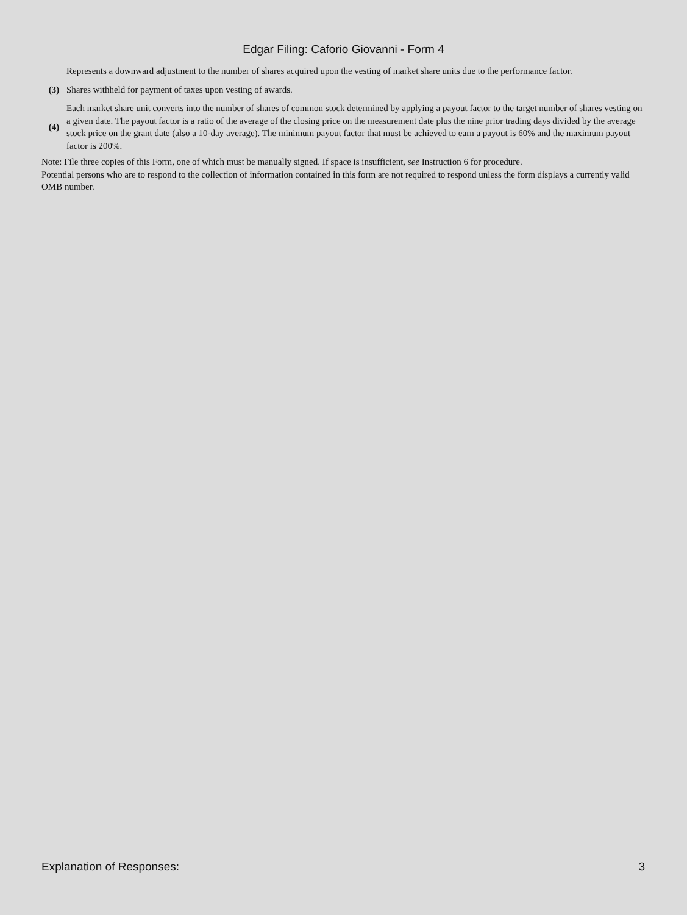Edgar Filing: Caforio Giovanni - Form 4
| | Represents a downward adjustment to the number of shares acquired upon the vesting of market share units due to the performance factor. |
| (3) | Shares withheld for payment of taxes upon vesting of awards. |
| (4) | Each market share unit converts into the number of shares of common stock determined by applying a payout factor to the target number of shares vesting on a given date. The payout factor is a ratio of the average of the closing price on the measurement date plus the nine prior trading days divided by the average stock price on the grant date (also a 10-day average). The minimum payout factor that must be achieved to earn a payout is 60% and the maximum payout factor is 200%. |
Note: File three copies of this Form, one of which must be manually signed. If space is insufficient, see Instruction 6 for procedure.
Potential persons who are to respond to the collection of information contained in this form are not required to respond unless the form displays a currently valid OMB number.
Explanation of Responses: 3